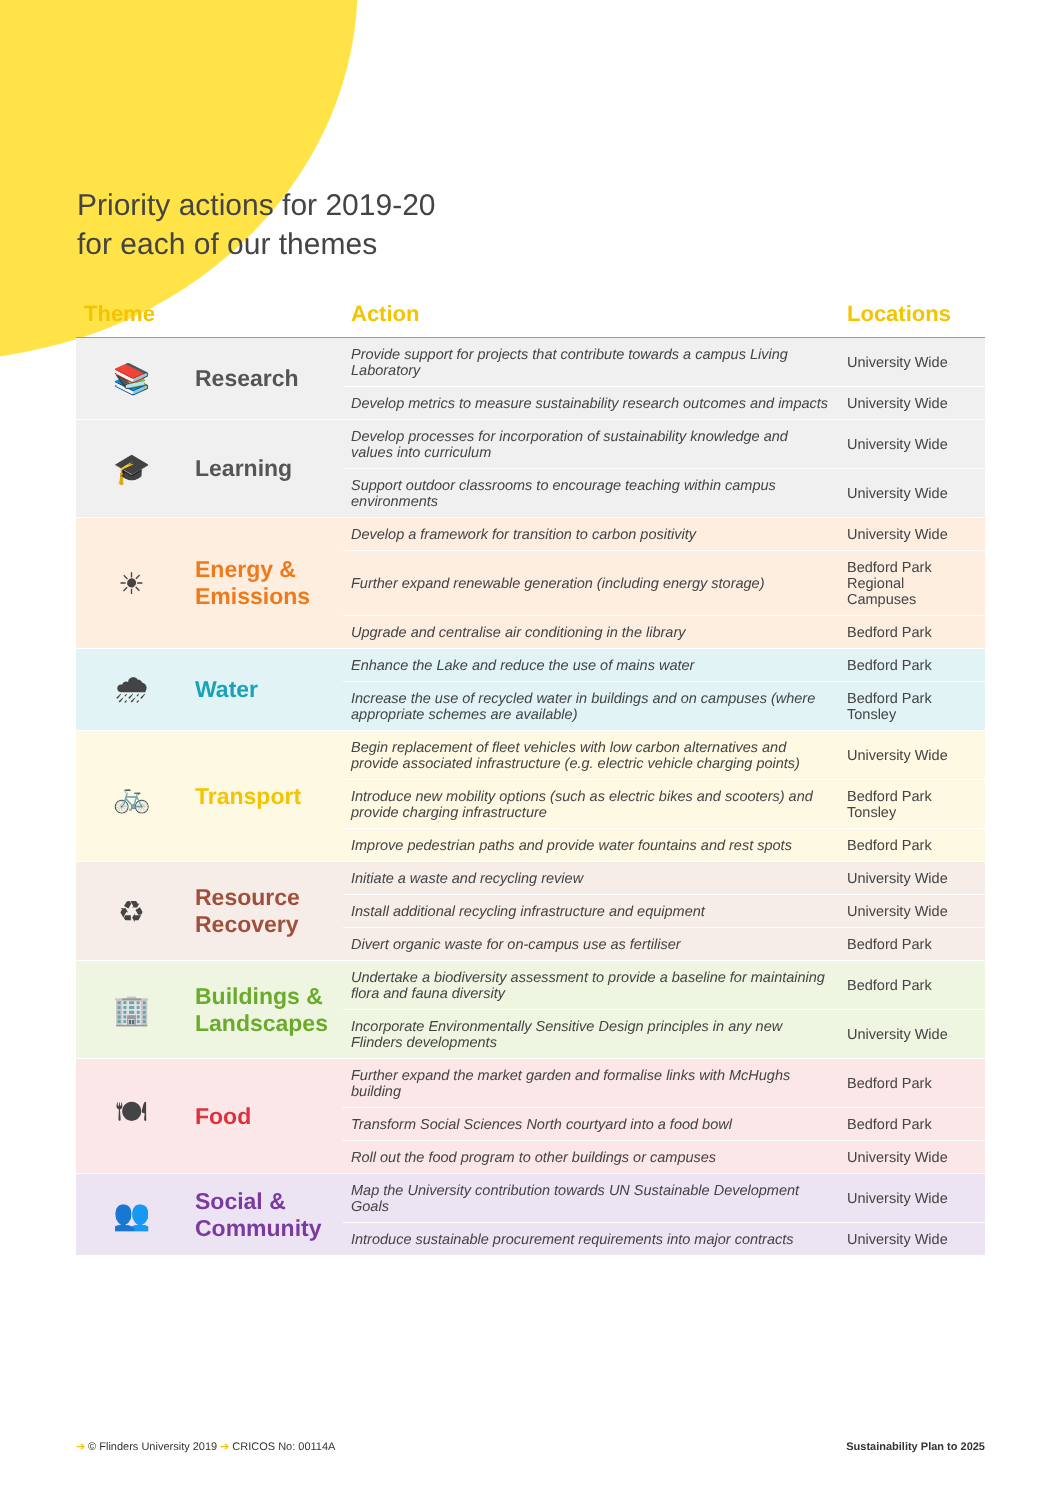Priority actions for 2019-20
for each of our themes
| Theme | | Action | Locations |
| --- | --- | --- | --- |
| 📚 | Research | Provide support for projects that contribute towards a campus Living Laboratory | University Wide |
| | | Develop metrics to measure sustainability research outcomes and impacts | University Wide |
| 🎓 | Learning | Develop processes for incorporation of sustainability knowledge and values into curriculum | University Wide |
| | | Support outdoor classrooms to encourage teaching within campus environments | University Wide |
| ☀ | Energy & Emissions | Develop a framework for transition to carbon positivity | University Wide |
| | | Further expand renewable generation (including energy storage) | Bedford Park Regional Campuses |
| | | Upgrade and centralise air conditioning in the library | Bedford Park |
| 🌧 | Water | Enhance the Lake and reduce the use of mains water | Bedford Park |
| | | Increase the use of recycled water in buildings and on campuses (where appropriate schemes are available) | Bedford Park Tonsley |
| 🚲 | Transport | Begin replacement of fleet vehicles with low carbon alternatives and provide associated infrastructure (e.g. electric vehicle charging points) | University Wide |
| | | Introduce new mobility options (such as electric bikes and scooters) and provide charging infrastructure | Bedford Park Tonsley |
| | | Improve pedestrian paths and provide water fountains and rest spots | Bedford Park |
| ♻ | Resource Recovery | Initiate a waste and recycling review | University Wide |
| | | Install additional recycling infrastructure and equipment | University Wide |
| | | Divert organic waste for on-campus use as fertiliser | Bedford Park |
| 🏢 | Buildings & Landscapes | Undertake a biodiversity assessment to provide a baseline for maintaining flora and fauna diversity | Bedford Park |
| | | Incorporate Environmentally Sensitive Design principles in any new Flinders developments | University Wide |
| 🍽 | Food | Further expand the market garden and formalise links with McHughs building | Bedford Park |
| | | Transform Social Sciences North courtyard into a food bowl | Bedford Park |
| | | Roll out the food program to other buildings or campuses | University Wide |
| 👥 | Social & Community | Map the University contribution towards UN Sustainable Development Goals | University Wide |
| | | Introduce sustainable procurement requirements into major contracts | University Wide |
➔ © Flinders University 2019 ➔ CRICOS No: 00114A Sustainability Plan to 2025